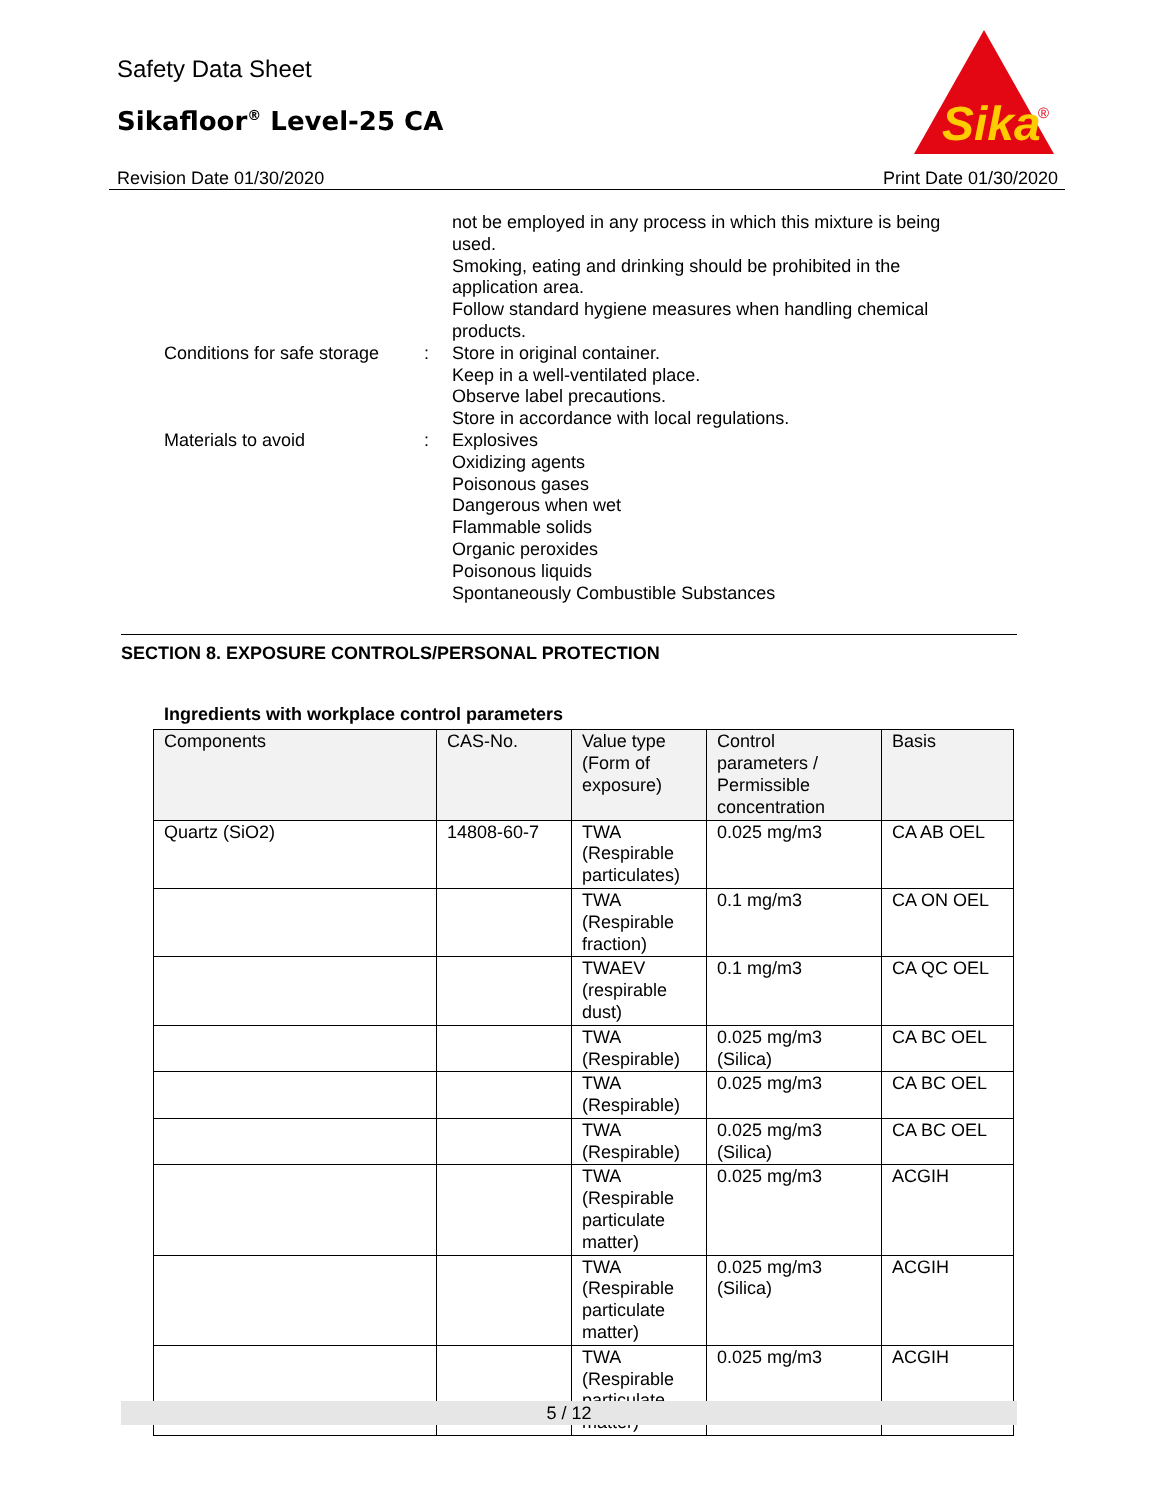Safety Data Sheet
Sikafloor<sup>®</sup> Level-25 CA
Sika
®
Revision Date 01/30/2020 Print Date 01/30/2020
not be employed in any process in which this mixture is being used.
Smoking, eating and drinking should be prohibited in the application area.
Follow standard hygiene measures when handling chemical products.
Conditions for safe storage
: Store in original container.
Keep in a well-ventilated place.
Observe label precautions.
Store in accordance with local regulations.
Materials to avoid : Explosives
Oxidizing agents
Poisonous gases
Dangerous when wet
Flammable solids
Organic peroxides
Poisonous liquids
Spontaneously Combustible Substances
SECTION 8. EXPOSURE CONTROLS/PERSONAL PROTECTION
Ingredients with workplace control parameters
| Components | CAS-No. | Value type (Form of exposure) | Control parameters / Permissible concentration | Basis |
| --- | --- | --- | --- | --- |
| Quartz (SiO2) | 14808-60-7 | TWA (Respirable particulates) | 0.025 mg/m3 | CA AB OEL |
| | | TWA (Respirable fraction) | 0.1 mg/m3 | CA ON OEL |
| | | TWAEV (respirable dust) | 0.1 mg/m3 | CA QC OEL |
| | | TWA (Respirable) | 0.025 mg/m3 (Silica) | CA BC OEL |
| | | TWA (Respirable) | 0.025 mg/m3 | CA BC OEL |
| | | TWA (Respirable) | 0.025 mg/m3 (Silica) | CA BC OEL |
| | | TWA (Respirable particulate matter) | 0.025 mg/m3 | ACGIH |
| | | TWA (Respirable particulate matter) | 0.025 mg/m3 (Silica) | ACGIH |
| | | TWA (Respirable particulate matter) | 0.025 mg/m3 | ACGIH |
5 / 12